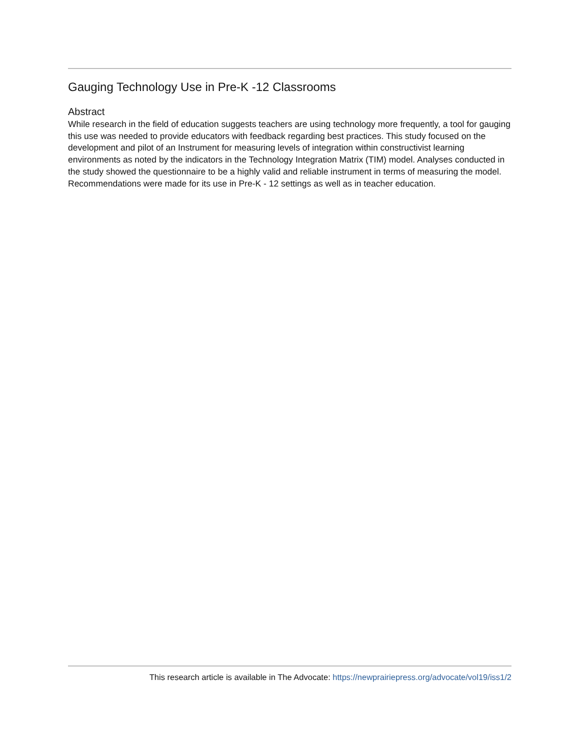Gauging Technology Use in Pre-K -12 Classrooms
Abstract
While research in the field of education suggests teachers are using technology more frequently, a tool for gauging this use was needed to provide educators with feedback regarding best practices. This study focused on the development and pilot of an Instrument for measuring levels of integration within constructivist learning environments as noted by the indicators in the Technology Integration Matrix (TIM) model. Analyses conducted in the study showed the questionnaire to be a highly valid and reliable instrument in terms of measuring the model. Recommendations were made for its use in Pre-K - 12 settings as well as in teacher education.
This research article is available in The Advocate: https://newprairiepress.org/advocate/vol19/iss1/2